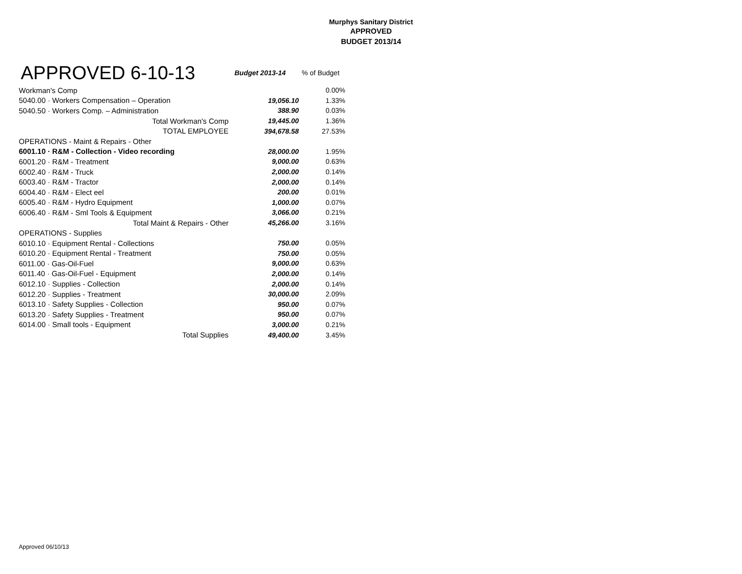Murphys Sanitary District
APPROVED
BUDGET 2013/14
| APPROVED 6-10-13 | Budget 2013-14 | % of Budget |
| --- | --- | --- |
| Workman's Comp | | 0.00% |
| 5040.00 · Workers Compensation – Operation | 19,056.10 | 1.33% |
| 5040.50 · Workers Comp. – Administration | 388.90 | 0.03% |
| Total Workman's Comp | 19,445.00 | 1.36% |
| TOTAL EMPLOYEE | 394,678.58 | 27.53% |
| OPERATIONS - Maint & Repairs - Other | | |
| 6001.10 · R&M - Collection - Video recording | 28,000.00 | 1.95% |
| 6001.20 · R&M - Treatment | 9,000.00 | 0.63% |
| 6002.40 · R&M - Truck | 2,000.00 | 0.14% |
| 6003.40 · R&M - Tractor | 2,000.00 | 0.14% |
| 6004.40 · R&M - Elect eel | 200.00 | 0.01% |
| 6005.40 · R&M - Hydro Equipment | 1,000.00 | 0.07% |
| 6006.40 · R&M - Sml Tools & Equipment | 3,066.00 | 0.21% |
| Total Maint & Repairs - Other | 45,266.00 | 3.16% |
| OPERATIONS - Supplies | | |
| 6010.10 · Equipment Rental - Collections | 750.00 | 0.05% |
| 6010.20 · Equipment Rental - Treatment | 750.00 | 0.05% |
| 6011.00 · Gas-Oil-Fuel | 9,000.00 | 0.63% |
| 6011.40 · Gas-Oil-Fuel - Equipment | 2,000.00 | 0.14% |
| 6012.10 · Supplies - Collection | 2,000.00 | 0.14% |
| 6012.20 · Supplies - Treatment | 30,000.00 | 2.09% |
| 6013.10 · Safety Supplies - Collection | 950.00 | 0.07% |
| 6013.20 · Safety Supplies - Treatment | 950.00 | 0.07% |
| 6014.00 · Small tools - Equipment | 3,000.00 | 0.21% |
| Total Supplies | 49,400.00 | 3.45% |
Approved 06/10/13